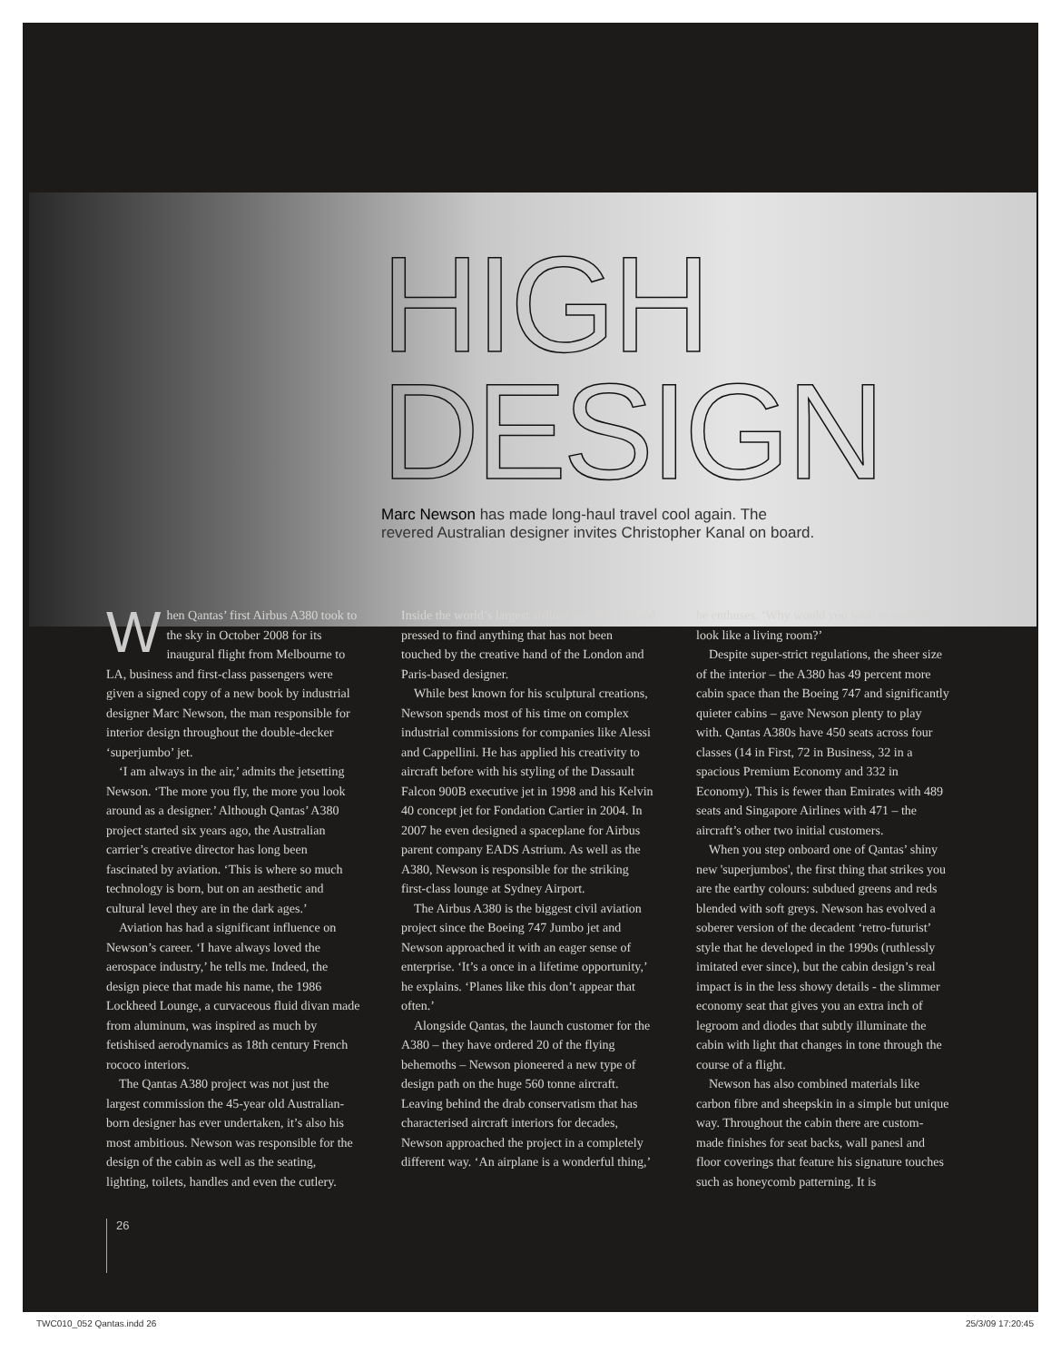HIGH
DESIGN
Marc Newson has made long-haul travel cool again. The
revered Australian designer invites Christopher Kanal on board.
When Qantas’ first Airbus A380 took to the sky in October 2008 for its inaugural flight from Melbourne to LA, business and first-class passengers were given a signed copy of a new book by industrial designer Marc Newson, the man responsible for interior design throughout the double-decker ‘superjumbo’ jet.
‘I am always in the air,’ admits the jetsetting Newson. ‘The more you fly, the more you look around as a designer.’ Although Qantas’ A380 project started six years ago, the Australian carrier’s creative director has long been fascinated by aviation. ‘This is where so much technology is born, but on an aesthetic and cultural level they are in the dark ages.’
Aviation has had a significant influence on Newson’s career. ‘I have always loved the aerospace industry,’ he tells me. Indeed, the design piece that made his name, the 1986 Lockheed Lounge, a curvaceous fluid divan made from aluminum, was inspired as much by fetishised aerodynamics as 18th century French rococo interiors.
The Qantas A380 project was not just the largest commission the 45-year old Australian-born designer has ever undertaken, it’s also his most ambitious. Newson was responsible for the design of the cabin as well as the seating, lighting, toilets, handles and even the cutlery.
Inside the world’s largest airliner you will be hard pressed to find anything that has not been touched by the creative hand of the London and Paris-based designer.
While best known for his sculptural creations, Newson spends most of his time on complex industrial commissions for companies like Alessi and Cappellini. He has applied his creativity to aircraft before with his styling of the Dassault Falcon 900B executive jet in 1998 and his Kelvin 40 concept jet for Fondation Cartier in 2004. In 2007 he even designed a spaceplane for Airbus parent company EADS Astrium. As well as the A380, Newson is responsible for the striking first-class lounge at Sydney Airport.
The Airbus A380 is the biggest civil aviation project since the Boeing 747 Jumbo jet and Newson approached it with an eager sense of enterprise. ‘It’s a once in a lifetime opportunity,’ he explains. ‘Planes like this don’t appear that often.’
Alongside Qantas, the launch customer for the A380 – they have ordered 20 of the flying behemoths – Newson pioneered a new type of design path on the huge 560 tonne aircraft. Leaving behind the drab conservatism that has characterised aircraft interiors for decades, Newson approached the project in a completely different way. ‘An airplane is a wonderful thing,’
he enthuses. ‘Why would you want to make it look like a living room?’
Despite super-strict regulations, the sheer size of the interior – the A380 has 49 percent more cabin space than the Boeing 747 and significantly quieter cabins – gave Newson plenty to play with. Qantas A380s have 450 seats across four classes (14 in First, 72 in Business, 32 in a spacious Premium Economy and 332 in Economy). This is fewer than Emirates with 489 seats and Singapore Airlines with 471 – the aircraft’s other two initial customers.
When you step onboard one of Qantas’ shiny new 'superjumbos', the first thing that strikes you are the earthy colours: subdued greens and reds blended with soft greys. Newson has evolved a soberer version of the decadent ‘retro-futurist’ style that he developed in the 1990s (ruthlessly imitated ever since), but the cabin design’s real impact is in the less showy details - the slimmer economy seat that gives you an extra inch of legroom and diodes that subtly illuminate the cabin with light that changes in tone through the course of a flight.
Newson has also combined materials like carbon fibre and sheepskin in a simple but unique way. Throughout the cabin there are custom-made finishes for seat backs, wall panesl and floor coverings that feature his signature touches such as honeycomb patterning. It is
26
TWC010_052 Qantas.indd 26 25/3/09 17:20:45